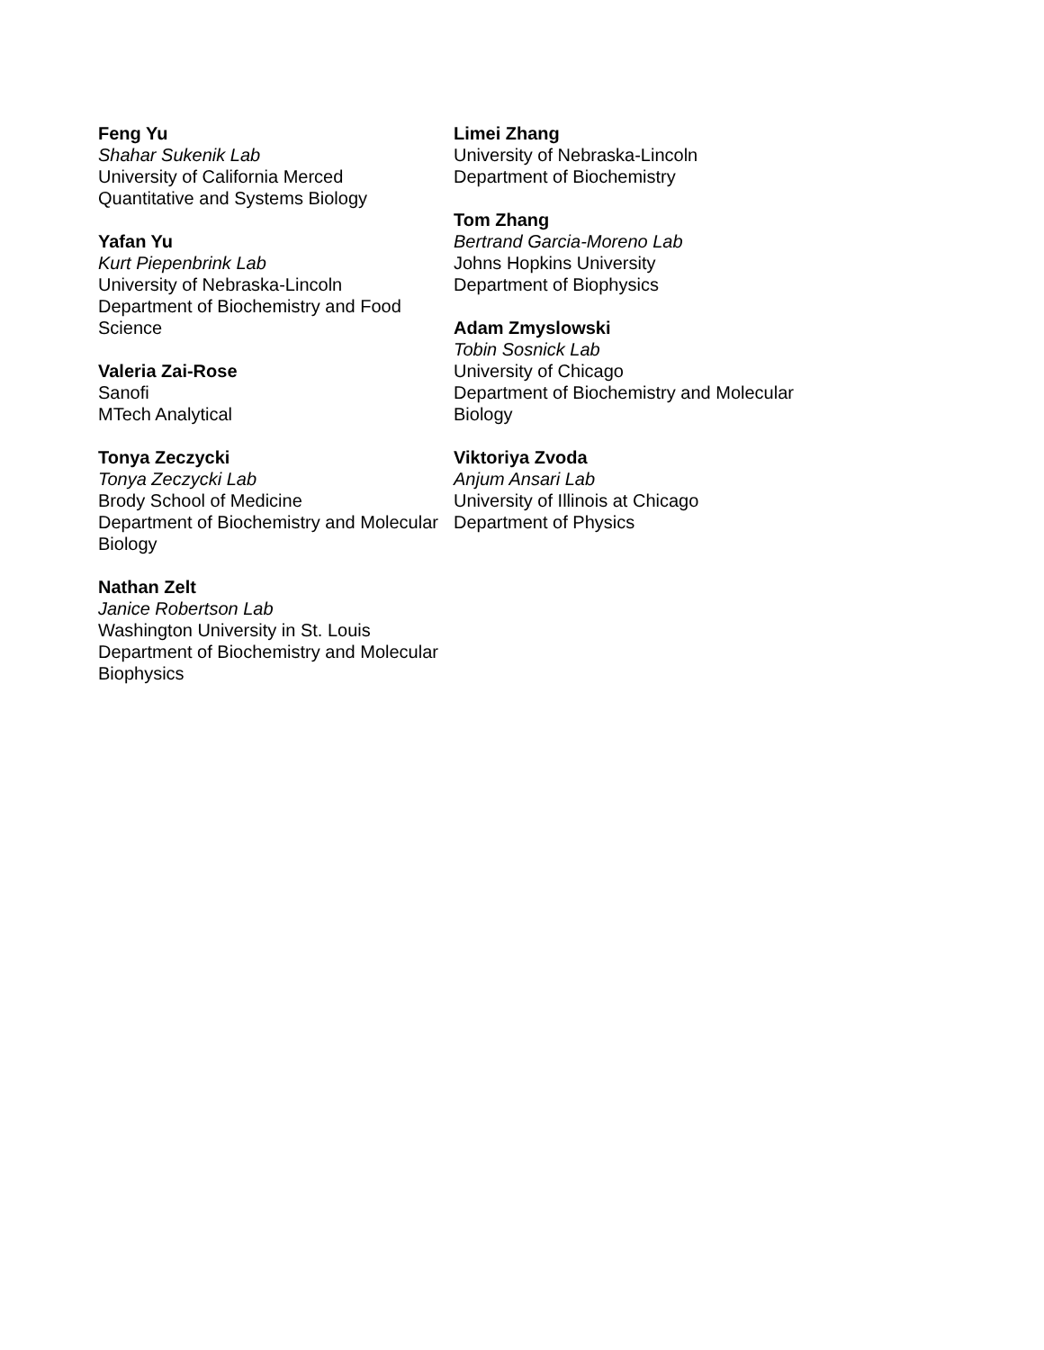Feng Yu
Shahar Sukenik Lab
University of California Merced
Quantitative and Systems Biology
Yafan Yu
Kurt Piepenbrink Lab
University of Nebraska-Lincoln
Department of Biochemistry and Food Science
Valeria Zai-Rose
Sanofi
MTech Analytical
Tonya Zeczycki
Tonya Zeczycki Lab
Brody School of Medicine
Department of Biochemistry and Molecular
Biology
Nathan Zelt
Janice Robertson Lab
Washington University in St. Louis
Department of Biochemistry and Molecular
Biophysics
Limei Zhang
University of Nebraska-Lincoln
Department of Biochemistry
Tom Zhang
Bertrand Garcia-Moreno Lab
Johns Hopkins University
Department of Biophysics
Adam Zmyslowski
Tobin Sosnick Lab
University of Chicago
Department of Biochemistry and Molecular
Biology
Viktoriya Zvoda
Anjum Ansari Lab
University of Illinois at Chicago
Department of Physics